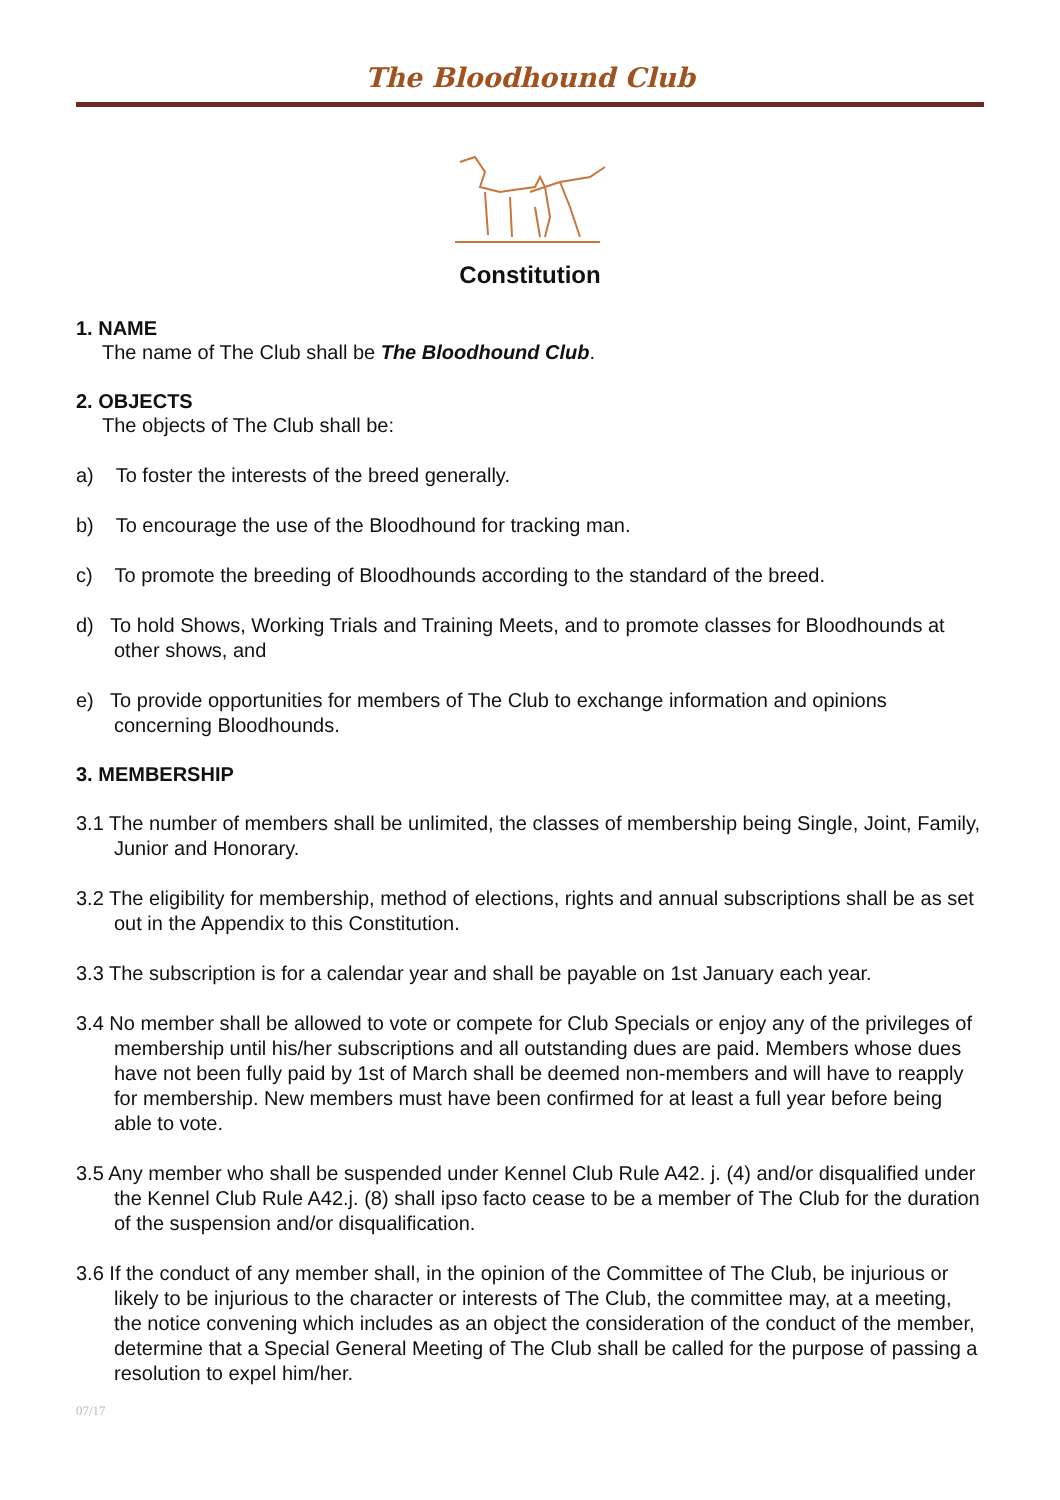The Bloodhound Club
Constitution
1. NAME
The name of The Club shall be The Bloodhound Club.
2. OBJECTS
The objects of The Club shall be:
a) To foster the interests of the breed generally.
b) To encourage the use of the Bloodhound for tracking man.
c) To promote the breeding of Bloodhounds according to the standard of the breed.
d) To hold Shows, Working Trials and Training Meets, and to promote classes for Bloodhounds at other shows, and
e) To provide opportunities for members of The Club to exchange information and opinions concerning Bloodhounds.
3. MEMBERSHIP
3.1 The number of members shall be unlimited, the classes of membership being Single, Joint, Family, Junior and Honorary.
3.2 The eligibility for membership, method of elections, rights and annual subscriptions shall be as set out in the Appendix to this Constitution.
3.3 The subscription is for a calendar year and shall be payable on 1st January each year.
3.4 No member shall be allowed to vote or compete for Club Specials or enjoy any of the privileges of membership until his/her subscriptions and all outstanding dues are paid. Members whose dues have not been fully paid by 1st of March shall be deemed non-members and will have to reapply for membership. New members must have been confirmed for at least a full year before being able to vote.
3.5 Any member who shall be suspended under Kennel Club Rule A42. j. (4) and/or disqualified under the Kennel Club Rule A42.j. (8) shall ipso facto cease to be a member of The Club for the duration of the suspension and/or disqualification.
3.6 If the conduct of any member shall, in the opinion of the Committee of The Club, be injurious or likely to be injurious to the character or interests of The Club, the committee may, at a meeting, the notice convening which includes as an object the consideration of the conduct of the member, determine that a Special General Meeting of The Club shall be called for the purpose of passing a resolution to expel him/her.
07/17